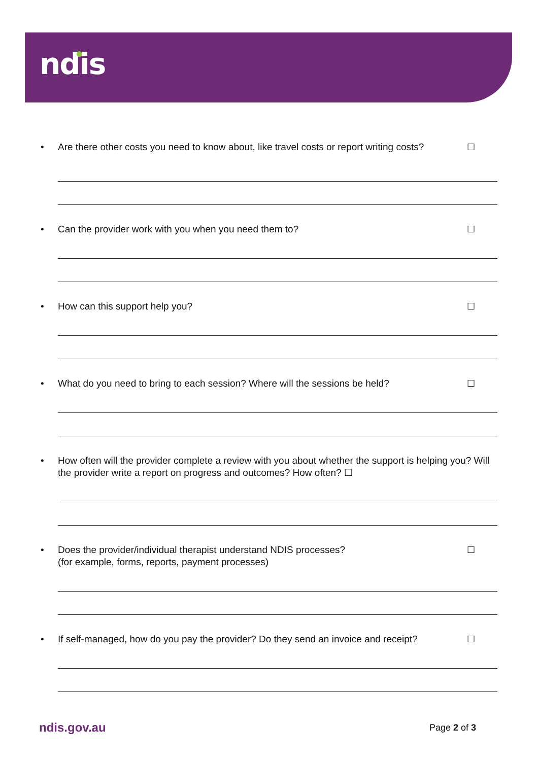ndis
• Are there other costs you need to know about, like travel costs or report writing costs? ☐
• Can the provider work with you when you need them to? ☐
• How can this support help you? ☐
• What do you need to bring to each session? Where will the sessions be held? ☐
• How often will the provider complete a review with you about whether the support is helping you? Will the provider write a report on progress and outcomes? How often? ☐
• Does the provider/individual therapist understand NDIS processes?
(for example, forms, reports, payment processes) ☐
• If self-managed, how do you pay the provider? Do they send an invoice and receipt? ☐
ndis.gov.au Page 2 of 3